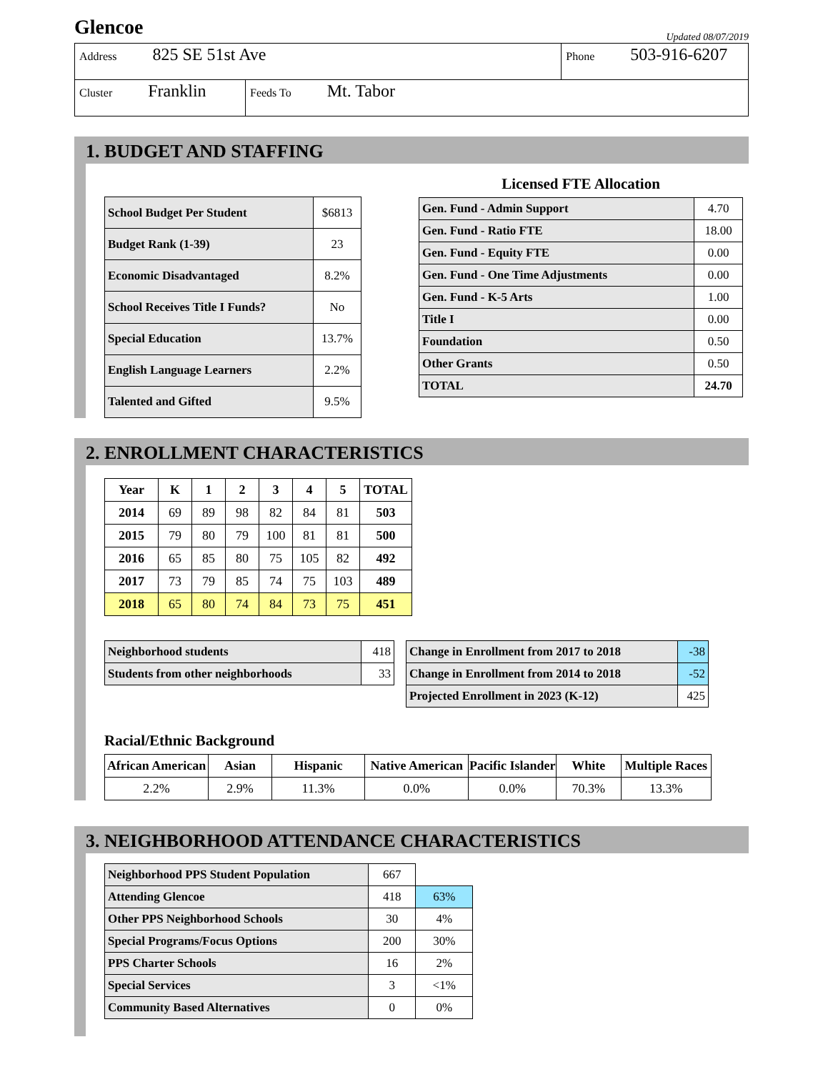Glencoe
Updated 08/07/2019
| Address 825 SE 51st Ave | | Phone 503-916-6207 |
| Cluster Franklin | Feeds To Mt. Tabor | |
1. BUDGET AND STAFFING
| School Budget Per Student | $6813 |
| Budget Rank (1-39) | 23 |
| Economic Disadvantaged | 8.2% |
| School Receives Title I Funds? | No |
| Special Education | 13.7% |
| English Language Learners | 2.2% |
| Talented and Gifted | 9.5% |
Licensed FTE Allocation
| Gen. Fund - Admin Support | 4.70 |
| Gen. Fund - Ratio FTE | 18.00 |
| Gen. Fund - Equity FTE | 0.00 |
| Gen. Fund - One Time Adjustments | 0.00 |
| Gen. Fund - K-5 Arts | 1.00 |
| Title I | 0.00 |
| Foundation | 0.50 |
| Other Grants | 0.50 |
| TOTAL | 24.70 |
2. ENROLLMENT CHARACTERISTICS
| Year | K | 1 | 2 | 3 | 4 | 5 | TOTAL |
| --- | --- | --- | --- | --- | --- | --- | --- |
| 2014 | 69 | 89 | 98 | 82 | 84 | 81 | 503 |
| 2015 | 79 | 80 | 79 | 100 | 81 | 81 | 500 |
| 2016 | 65 | 85 | 80 | 75 | 105 | 82 | 492 |
| 2017 | 73 | 79 | 85 | 74 | 75 | 103 | 489 |
| 2018 | 65 | 80 | 74 | 84 | 73 | 75 | 451 |
| Neighborhood students | 418 |
| Students from other neighborhoods | 33 |
| Change in Enrollment from 2017 to 2018 | -38 |
| Change in Enrollment from 2014 to 2018 | -52 |
| Projected Enrollment in 2023 (K-12) | 425 |
Racial/Ethnic Background
| African American | Asian | Hispanic | Native American | Pacific Islander | White | Multiple Races |
| --- | --- | --- | --- | --- | --- | --- |
| 2.2% | 2.9% | 11.3% | 0.0% | 0.0% | 70.3% | 13.3% |
3. NEIGHBORHOOD ATTENDANCE CHARACTERISTICS
| Neighborhood PPS Student Population | 667 | |
| Attending Glencoe | 418 | 63% |
| Other PPS Neighborhood Schools | 30 | 4% |
| Special Programs/Focus Options | 200 | 30% |
| PPS Charter Schools | 16 | 2% |
| Special Services | 3 | <1% |
| Community Based Alternatives | 0 | 0% |